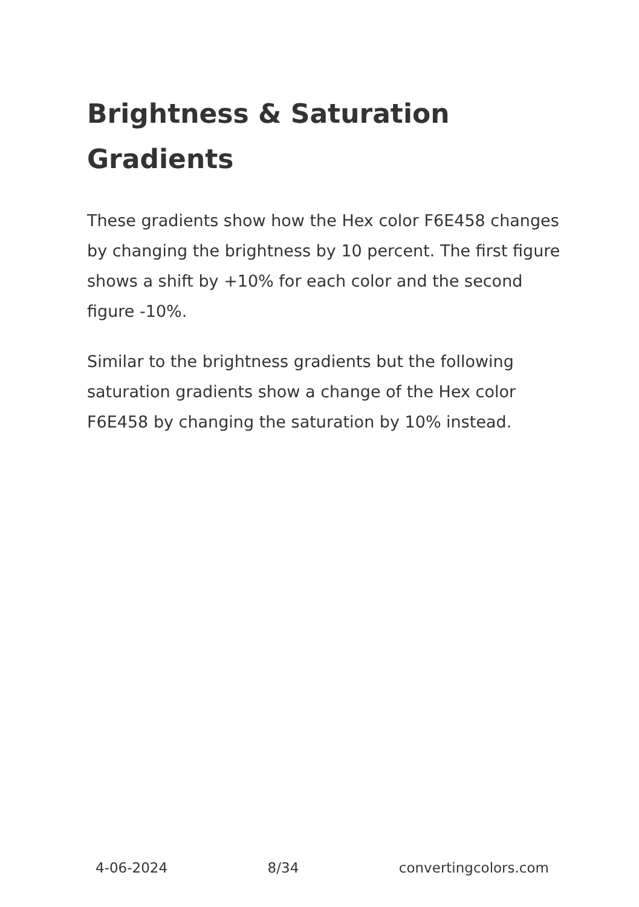Brightness & Saturation Gradients
These gradients show how the Hex color F6E458 changes by changing the brightness by 10 percent. The first figure shows a shift by +10% for each color and the second figure -10%.
Similar to the brightness gradients but the following saturation gradients show a change of the Hex color F6E458 by changing the saturation by 10% instead.
4-06-2024 8/34 convertingcolors.com